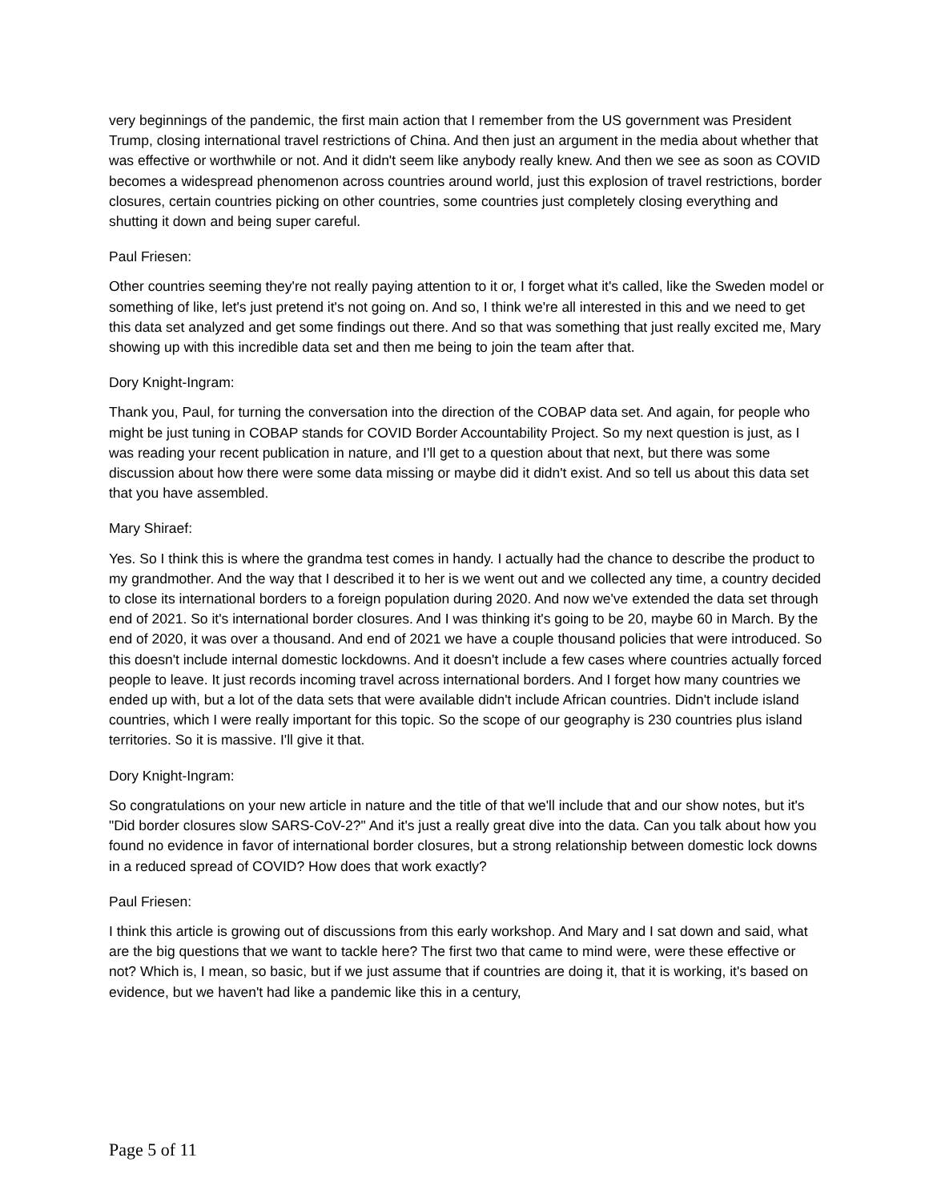very beginnings of the pandemic, the first main action that I remember from the US government was President Trump, closing international travel restrictions of China. And then just an argument in the media about whether that was effective or worthwhile or not. And it didn't seem like anybody really knew. And then we see as soon as COVID becomes a widespread phenomenon across countries around world, just this explosion of travel restrictions, border closures, certain countries picking on other countries, some countries just completely closing everything and shutting it down and being super careful.
Paul Friesen:
Other countries seeming they're not really paying attention to it or, I forget what it's called, like the Sweden model or something of like, let's just pretend it's not going on. And so, I think we're all interested in this and we need to get this data set analyzed and get some findings out there. And so that was something that just really excited me, Mary showing up with this incredible data set and then me being to join the team after that.
Dory Knight-Ingram:
Thank you, Paul, for turning the conversation into the direction of the COBAP data set. And again, for people who might be just tuning in COBAP stands for COVID Border Accountability Project. So my next question is just, as I was reading your recent publication in nature, and I'll get to a question about that next, but there was some discussion about how there were some data missing or maybe did it didn't exist. And so tell us about this data set that you have assembled.
Mary Shiraef:
Yes. So I think this is where the grandma test comes in handy. I actually had the chance to describe the product to my grandmother. And the way that I described it to her is we went out and we collected any time, a country decided to close its international borders to a foreign population during 2020. And now we've extended the data set through end of 2021. So it's international border closures. And I was thinking it's going to be 20, maybe 60 in March. By the end of 2020, it was over a thousand. And end of 2021 we have a couple thousand policies that were introduced. So this doesn't include internal domestic lockdowns. And it doesn't include a few cases where countries actually forced people to leave. It just records incoming travel across international borders. And I forget how many countries we ended up with, but a lot of the data sets that were available didn't include African countries. Didn't include island countries, which I were really important for this topic. So the scope of our geography is 230 countries plus island territories. So it is massive. I'll give it that.
Dory Knight-Ingram:
So congratulations on your new article in nature and the title of that we'll include that and our show notes, but it's "Did border closures slow SARS-CoV-2?" And it's just a really great dive into the data. Can you talk about how you found no evidence in favor of international border closures, but a strong relationship between domestic lock downs in a reduced spread of COVID? How does that work exactly?
Paul Friesen:
I think this article is growing out of discussions from this early workshop. And Mary and I sat down and said, what are the big questions that we want to tackle here? The first two that came to mind were, were these effective or not? Which is, I mean, so basic, but if we just assume that if countries are doing it, that it is working, it's based on evidence, but we haven't had like a pandemic like this in a century,
Page 5 of 11